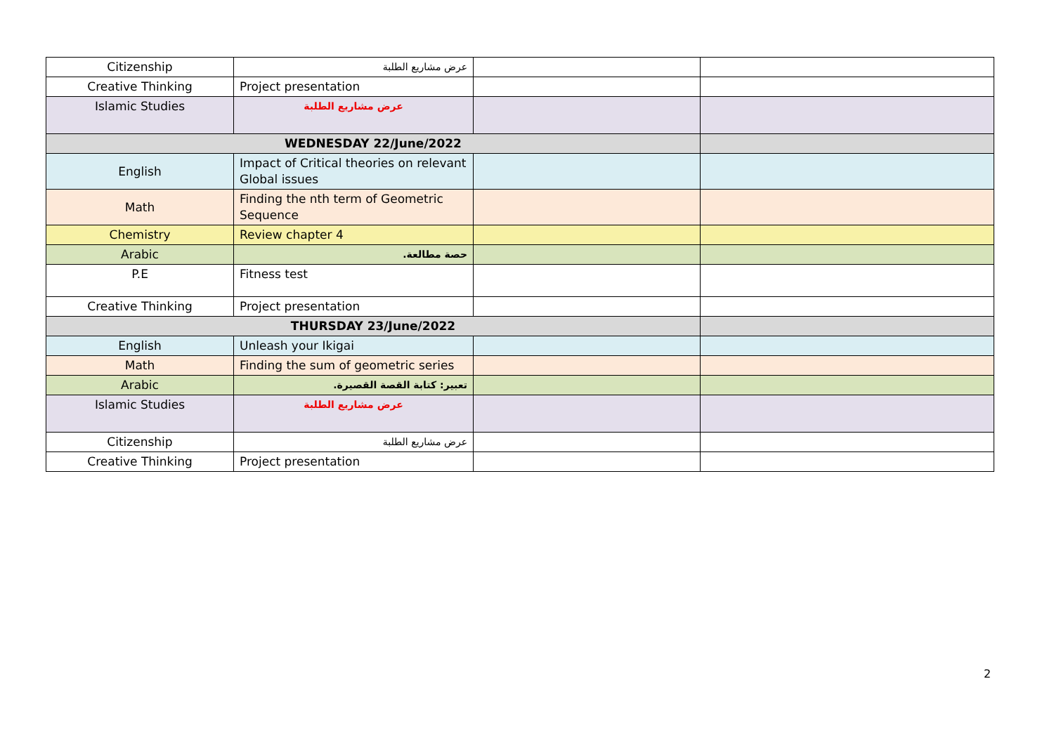| Citizenship | عرض مشاريع الطلبة | | |
| Creative Thinking | Project presentation | | |
| Islamic Studies | عرض مشاريع الطلبة | | |
| WEDNESDAY 22/June/2022 | | | |
| English | Impact of Critical theories on relevant Global issues | | |
| Math | Finding the nth term of Geometric Sequence | | |
| Chemistry | Review chapter 4 | | |
| Arabic | حصة مطالعة. | | |
| P.E | Fitness test | | |
| Creative Thinking | Project presentation | | |
| THURSDAY 23/June/2022 | | | |
| English | Unleash your Ikigai | | |
| Math | Finding the sum of geometric series | | |
| Arabic | تعبير: كتابة القصة القصيرة. | | |
| Islamic Studies | عرض مشاريع الطلبة | | |
| Citizenship | عرض مشاريع الطلبة | | |
| Creative Thinking | Project presentation | | |
2